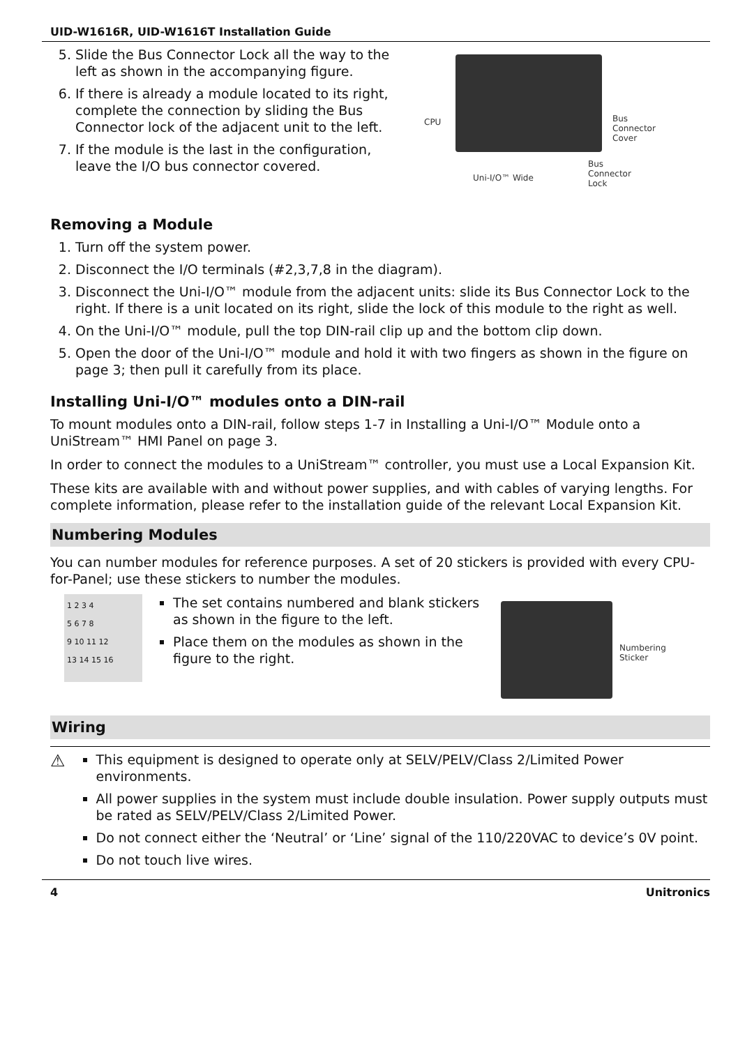UID-W1616R, UID-W1616T Installation Guide
5. Slide the Bus Connector Lock all the way to the left as shown in the accompanying figure.
6. If there is already a module located to its right, complete the connection by sliding the Bus Connector lock of the adjacent unit to the left.
7. If the module is the last in the configuration, leave the I/O bus connector covered.
CPU Bus
Connector
Cover
Uni-I/O™ Wide
Bus
Connector
Lock
Removing a Module
1. Turn off the system power.
2. Disconnect the I/O terminals (#2,3,7,8 in the diagram).
3. Disconnect the Uni-I/O™ module from the adjacent units: slide its Bus Connector Lock to the right. If there is a unit located on its right, slide the lock of this module to the right as well.
4. On the Uni-I/O™ module, pull the top DIN-rail clip up and the bottom clip down.
5. Open the door of the Uni-I/O™ module and hold it with two fingers as shown in the figure on page 3; then pull it carefully from its place.
Installing Uni-I/O™ modules onto a DIN-rail
To mount modules onto a DIN-rail, follow steps 1-7 in Installing a Uni-I/O™ Module onto a UniStream™ HMI Panel on page 3.
In order to connect the modules to a UniStream™ controller, you must use a Local Expansion Kit.
These kits are available with and without power supplies, and with cables of varying lengths. For complete information, please refer to the installation guide of the relevant Local Expansion Kit.
Numbering Modules
You can number modules for reference purposes. A set of 20 stickers is provided with every CPU-for-Panel; use these stickers to number the modules.
1 2 3 4
5 6 7 8
9 10 11 12
13 14 15 16
The set contains numbered and blank stickers as shown in the figure to the left.
Place them on the modules as shown in the figure to the right.
Numbering
Sticker
Wiring
⚠
This equipment is designed to operate only at SELV/PELV/Class 2/Limited Power environments.
All power supplies in the system must include double insulation. Power supply outputs must be rated as SELV/PELV/Class 2/Limited Power.
Do not connect either the ‘Neutral’ or ‘Line’ signal of the 110/220VAC to device’s 0V point.
Do not touch live wires.
4 Unitronics